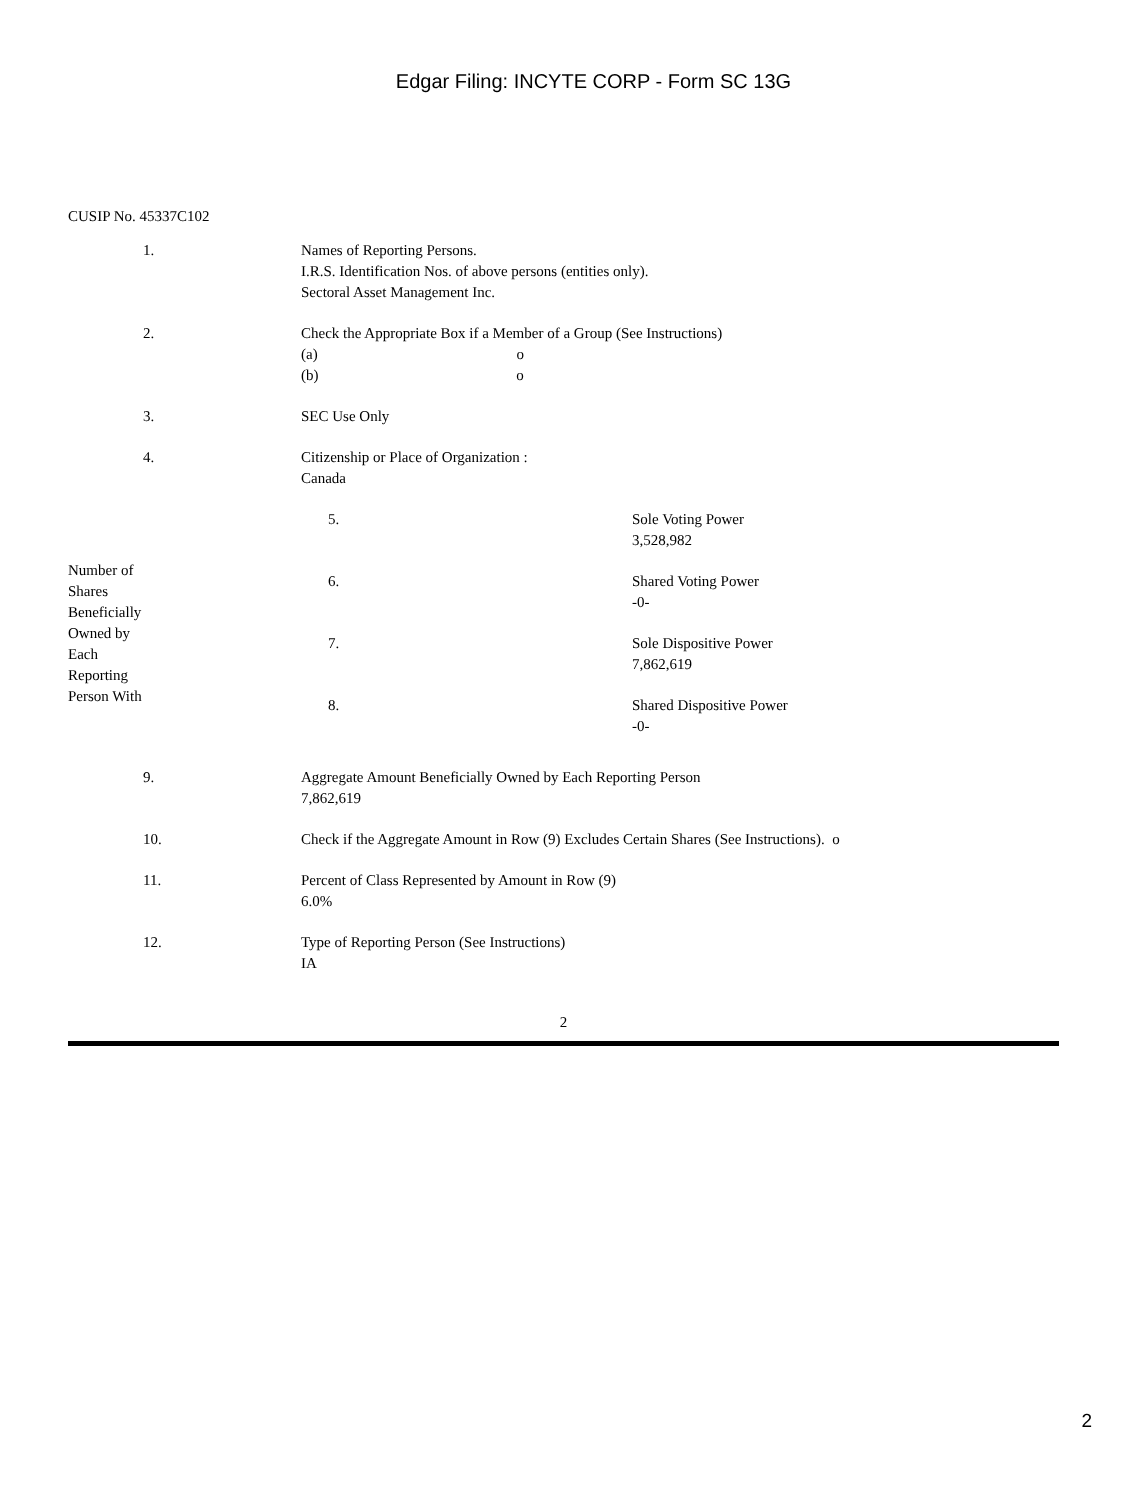Edgar Filing: INCYTE CORP - Form SC 13G
CUSIP No. 45337C102
| 1. | Names of Reporting Persons. I.R.S. Identification Nos. of above persons (entities only). Sectoral Asset Management Inc. |
| 2. | Check the Appropriate Box if a Member of a Group (See Instructions) (a) o (b) o |
| 3. | SEC Use Only |
| 4. | Citizenship or Place of Organization : Canada |
| Number of Shares Beneficially Owned by Each Reporting Person With | 5. | Sole Voting Power 3,528,982 |
| | 6. | Shared Voting Power -0- |
| | 7. | Sole Dispositive Power 7,862,619 |
| | 8. | Shared Dispositive Power -0- |
| 9. | Aggregate Amount Beneficially Owned by Each Reporting Person 7,862,619 |
| 10. | Check if the Aggregate Amount in Row (9) Excludes Certain Shares (See Instructions). o |
| 11. | Percent of Class Represented by Amount in Row (9) 6.0% |
| 12. | Type of Reporting Person (See Instructions) IA |
2
2